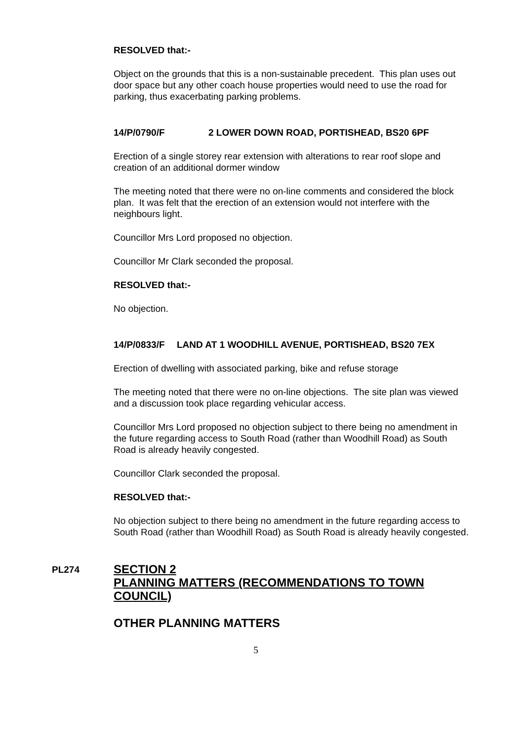RESOLVED that:-
Object on the grounds that this is a non-sustainable precedent. This plan uses out door space but any other coach house properties would need to use the road for parking, thus exacerbating parking problems.
14/P/0790/F 2 LOWER DOWN ROAD, PORTISHEAD, BS20 6PF
Erection of a single storey rear extension with alterations to rear roof slope and creation of an additional dormer window
The meeting noted that there were no on-line comments and considered the block plan. It was felt that the erection of an extension would not interfere with the neighbours light.
Councillor Mrs Lord proposed no objection.
Councillor Mr Clark seconded the proposal.
RESOLVED that:-
No objection.
14/P/0833/F LAND AT 1 WOODHILL AVENUE, PORTISHEAD, BS20 7EX
Erection of dwelling with associated parking, bike and refuse storage
The meeting noted that there were no on-line objections. The site plan was viewed and a discussion took place regarding vehicular access.
Councillor Mrs Lord proposed no objection subject to there being no amendment in the future regarding access to South Road (rather than Woodhill Road) as South Road is already heavily congested.
Councillor Clark seconded the proposal.
RESOLVED that:-
No objection subject to there being no amendment in the future regarding access to South Road (rather than Woodhill Road) as South Road is already heavily congested.
PL274
SECTION 2
PLANNING MATTERS (RECOMMENDATIONS TO TOWN COUNCIL)
OTHER PLANNING MATTERS
5